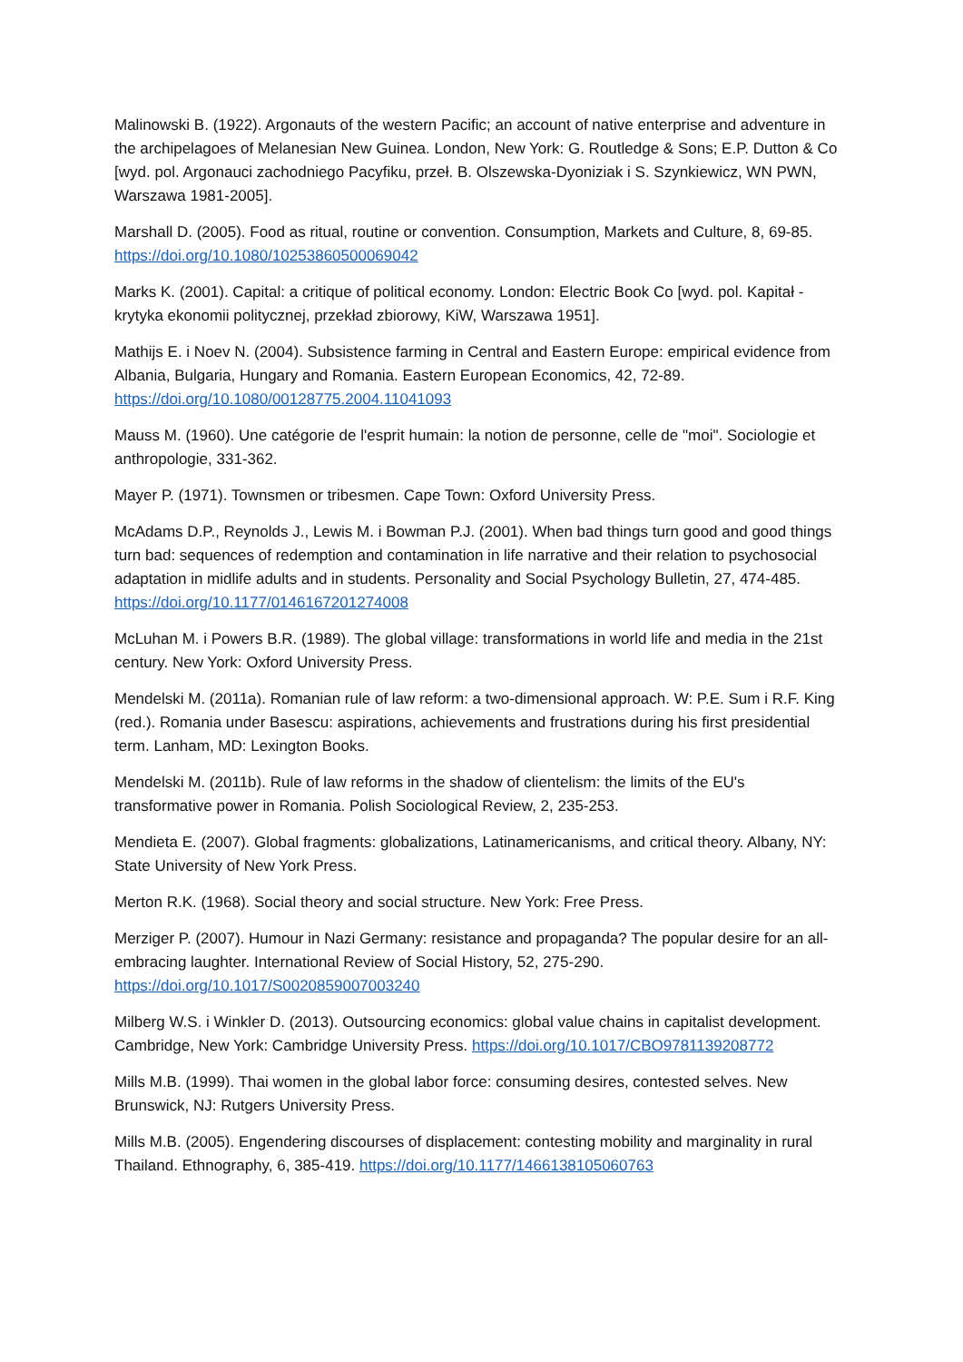Malinowski B. (1922). Argonauts of the western Pacific; an account of native enterprise and adventure in the archipelagoes of Melanesian New Guinea. London, New York: G. Routledge & Sons; E.P. Dutton & Co [wyd. pol. Argonauci zachodniego Pacyfiku, przeł. B. Olszewska-Dyoniziak i S. Szynkiewicz, WN PWN, Warszawa 1981-2005].
Marshall D. (2005). Food as ritual, routine or convention. Consumption, Markets and Culture, 8, 69-85. https://doi.org/10.1080/10253860500069042
Marks K. (2001). Capital: a critique of political economy. London: Electric Book Co [wyd. pol. Kapitał - krytyka ekonomii politycznej, przekład zbiorowy, KiW, Warszawa 1951].
Mathijs E. i Noev N. (2004). Subsistence farming in Central and Eastern Europe: empirical evidence from Albania, Bulgaria, Hungary and Romania. Eastern European Economics, 42, 72-89. https://doi.org/10.1080/00128775.2004.11041093
Mauss M. (1960). Une catégorie de l'esprit humain: la notion de personne, celle de "moi". Sociologie et anthropologie, 331-362.
Mayer P. (1971). Townsmen or tribesmen. Cape Town: Oxford University Press.
McAdams D.P., Reynolds J., Lewis M. i Bowman P.J. (2001). When bad things turn good and good things turn bad: sequences of redemption and contamination in life narrative and their relation to psychosocial adaptation in midlife adults and in students. Personality and Social Psychology Bulletin, 27, 474-485. https://doi.org/10.1177/0146167201274008
McLuhan M. i Powers B.R. (1989). The global village: transformations in world life and media in the 21st century. New York: Oxford University Press.
Mendelski M. (2011a). Romanian rule of law reform: a two-dimensional approach. W: P.E. Sum i R.F. King (red.). Romania under Basescu: aspirations, achievements and frustrations during his first presidential term. Lanham, MD: Lexington Books.
Mendelski M. (2011b). Rule of law reforms in the shadow of clientelism: the limits of the EU's transformative power in Romania. Polish Sociological Review, 2, 235-253.
Mendieta E. (2007). Global fragments: globalizations, Latinamericanisms, and critical theory. Albany, NY: State University of New York Press.
Merton R.K. (1968). Social theory and social structure. New York: Free Press.
Merziger P. (2007). Humour in Nazi Germany: resistance and propaganda? The popular desire for an all-embracing laughter. International Review of Social History, 52, 275-290. https://doi.org/10.1017/S0020859007003240
Milberg W.S. i Winkler D. (2013). Outsourcing economics: global value chains in capitalist development. Cambridge, New York: Cambridge University Press. https://doi.org/10.1017/CBO9781139208772
Mills M.B. (1999). Thai women in the global labor force: consuming desires, contested selves. New Brunswick, NJ: Rutgers University Press.
Mills M.B. (2005). Engendering discourses of displacement: contesting mobility and marginality in rural Thailand. Ethnography, 6, 385-419. https://doi.org/10.1177/1466138105060763